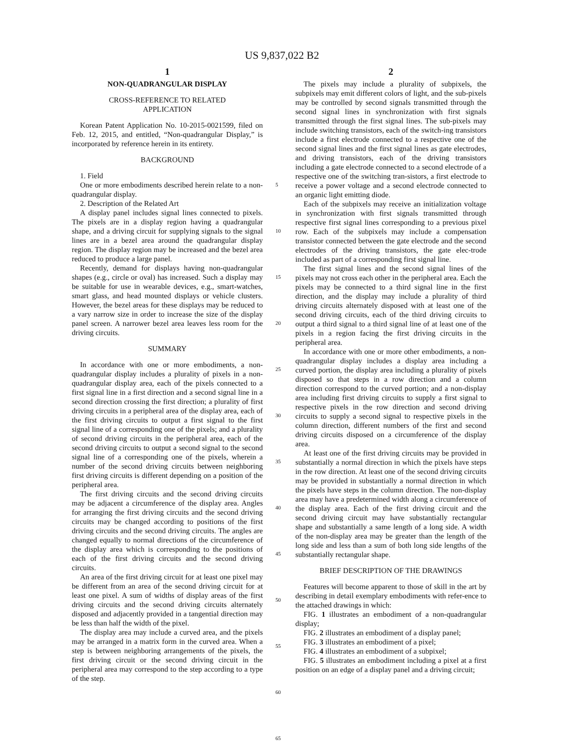US 9,837,022 B2
1
NON-QUADRANGULAR DISPLAY
CROSS-REFERENCE TO RELATED
APPLICATION
Korean Patent Application No. 10-2015-0021599, filed on Feb. 12, 2015, and entitled, “Non-quadrangular Display,” is incorporated by reference herein in its entirety.
BACKGROUND
1. Field
One or more embodiments described herein relate to a non-quadrangular display.
2. Description of the Related Art
A display panel includes signal lines connected to pixels. The pixels are in a display region having a quadrangular shape, and a driving circuit for supplying signals to the signal lines are in a bezel area around the quadrangular display region. The display region may be increased and the bezel area reduced to produce a large panel.
Recently, demand for displays having non-quadrangular shapes (e.g., circle or oval) has increased. Such a display may be suitable for use in wearable devices, e.g., smart-watches, smart glass, and head mounted displays or vehicle clusters. However, the bezel areas for these displays may be reduced to a vary narrow size in order to increase the size of the display panel screen. A narrower bezel area leaves less room for the driving circuits.
SUMMARY
In accordance with one or more embodiments, a non-quadrangular display includes a plurality of pixels in a non-quadrangular display area, each of the pixels connected to a first signal line in a first direction and a second signal line in a second direction crossing the first direction; a plurality of first driving circuits in a peripheral area of the display area, each of the first driving circuits to output a first signal to the first signal line of a corresponding one of the pixels; and a plurality of second driving circuits in the peripheral area, each of the second driving circuits to output a second signal to the second signal line of a corresponding one of the pixels, wherein a number of the second driving circuits between neighboring first driving circuits is different depending on a position of the peripheral area.
The first driving circuits and the second driving circuits may be adjacent a circumference of the display area. Angles for arranging the first driving circuits and the second driving circuits may be changed according to positions of the first driving circuits and the second driving circuits. The angles are changed equally to normal directions of the circumference of the display area which is corresponding to the positions of each of the first driving circuits and the second driving circuits.
An area of the first driving circuit for at least one pixel may be different from an area of the second driving circuit for at least one pixel. A sum of widths of display areas of the first driving circuits and the second driving circuits alternately disposed and adjacently provided in a tangential direction may be less than half the width of the pixel.
The display area may include a curved area, and the pixels may be arranged in a matrix form in the curved area. When a step is between neighboring arrangements of the pixels, the first driving circuit or the second driving circuit in the peripheral area may correspond to the step according to a type of the step.
5
10
15
20
25
30
35
40
45
50
55
60
65
2
The pixels may include a plurality of subpixels, the subpixels may emit different colors of light, and the sub-pixels may be controlled by second signals transmitted through the second signal lines in synchronization with first signals transmitted through the first signal lines. The sub-pixels may include switching transistors, each of the switch-ing transistors include a first electrode connected to a respective one of the second signal lines and the first signal lines as gate electrodes, and driving transistors, each of the driving transistors including a gate electrode connected to a second electrode of a respective one of the switching tran-sistors, a first electrode to receive a power voltage and a second electrode connected to an organic light emitting diode.
Each of the subpixels may receive an initialization voltage in synchronization with first signals transmitted through respective first signal lines corresponding to a previous pixel row. Each of the subpixels may include a compensation transistor connected between the gate electrode and the second electrodes of the driving transistors, the gate elec-trode included as part of a corresponding first signal line.
The first signal lines and the second signal lines of the pixels may not cross each other in the peripheral area. Each the pixels may be connected to a third signal line in the first direction, and the display may include a plurality of third driving circuits alternately disposed with at least one of the second driving circuits, each of the third driving circuits to output a third signal to a third signal line of at least one of the pixels in a region facing the first driving circuits in the peripheral area.
In accordance with one or more other embodiments, a non-quadrangular display includes a display area including a curved portion, the display area including a plurality of pixels disposed so that steps in a row direction and a column direction correspond to the curved portion; and a non-display area including first driving circuits to supply a first signal to respective pixels in the row direction and second driving circuits to supply a second signal to respective pixels in the column direction, different numbers of the first and second driving circuits disposed on a circumference of the display area.
At least one of the first driving circuits may be provided in substantially a normal direction in which the pixels have steps in the row direction. At least one of the second driving circuits may be provided in substantially a normal direction in which the pixels have steps in the column direction. The non-display area may have a predetermined width along a circumference of the display area. Each of the first driving circuit and the second driving circuit may have substantially rectangular shape and substantially a same length of a long side. A width of the non-display area may be greater than the length of the long side and less than a sum of both long side lengths of the substantially rectangular shape.
BRIEF DESCRIPTION OF THE DRAWINGS
Features will become apparent to those of skill in the art by describing in detail exemplary embodiments with refer-ence to the attached drawings in which:
FIG. 1 illustrates an embodiment of a non-quadrangular display;
FIG. 2 illustrates an embodiment of a display panel;
FIG. 3 illustrates an embodiment of a pixel;
FIG. 4 illustrates an embodiment of a subpixel;
FIG. 5 illustrates an embodiment including a pixel at a first position on an edge of a display panel and a driving circuit;